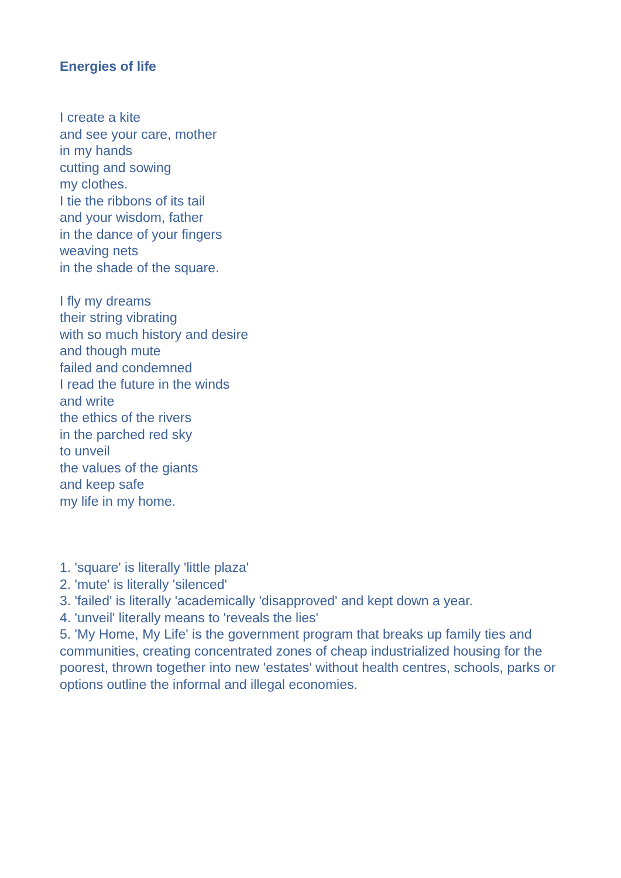Energies of life
I create a kite
and see your care, mother
in my hands
cutting and sowing
my clothes.
I tie the ribbons of its tail
and your wisdom, father
in the dance of your fingers
weaving nets
in the shade of the square.
I fly my dreams
their string vibrating
with so much history and desire
and though mute
failed and condemned
I read the future in the winds
and write
the ethics of the rivers
in the parched red sky
to unveil
the values of the giants
and keep safe
my life in my home.
1. 'square' is literally 'little plaza'
2. 'mute' is literally 'silenced'
3. 'failed' is literally 'academically 'disapproved' and kept down a year.
4. 'unveil' literally means to 'reveals the lies'
5. 'My Home, My Life' is the government program that breaks up family ties and communities, creating concentrated zones of cheap industrialized housing for the poorest, thrown together into new 'estates' without health centres, schools, parks or options outline the informal and illegal economies.